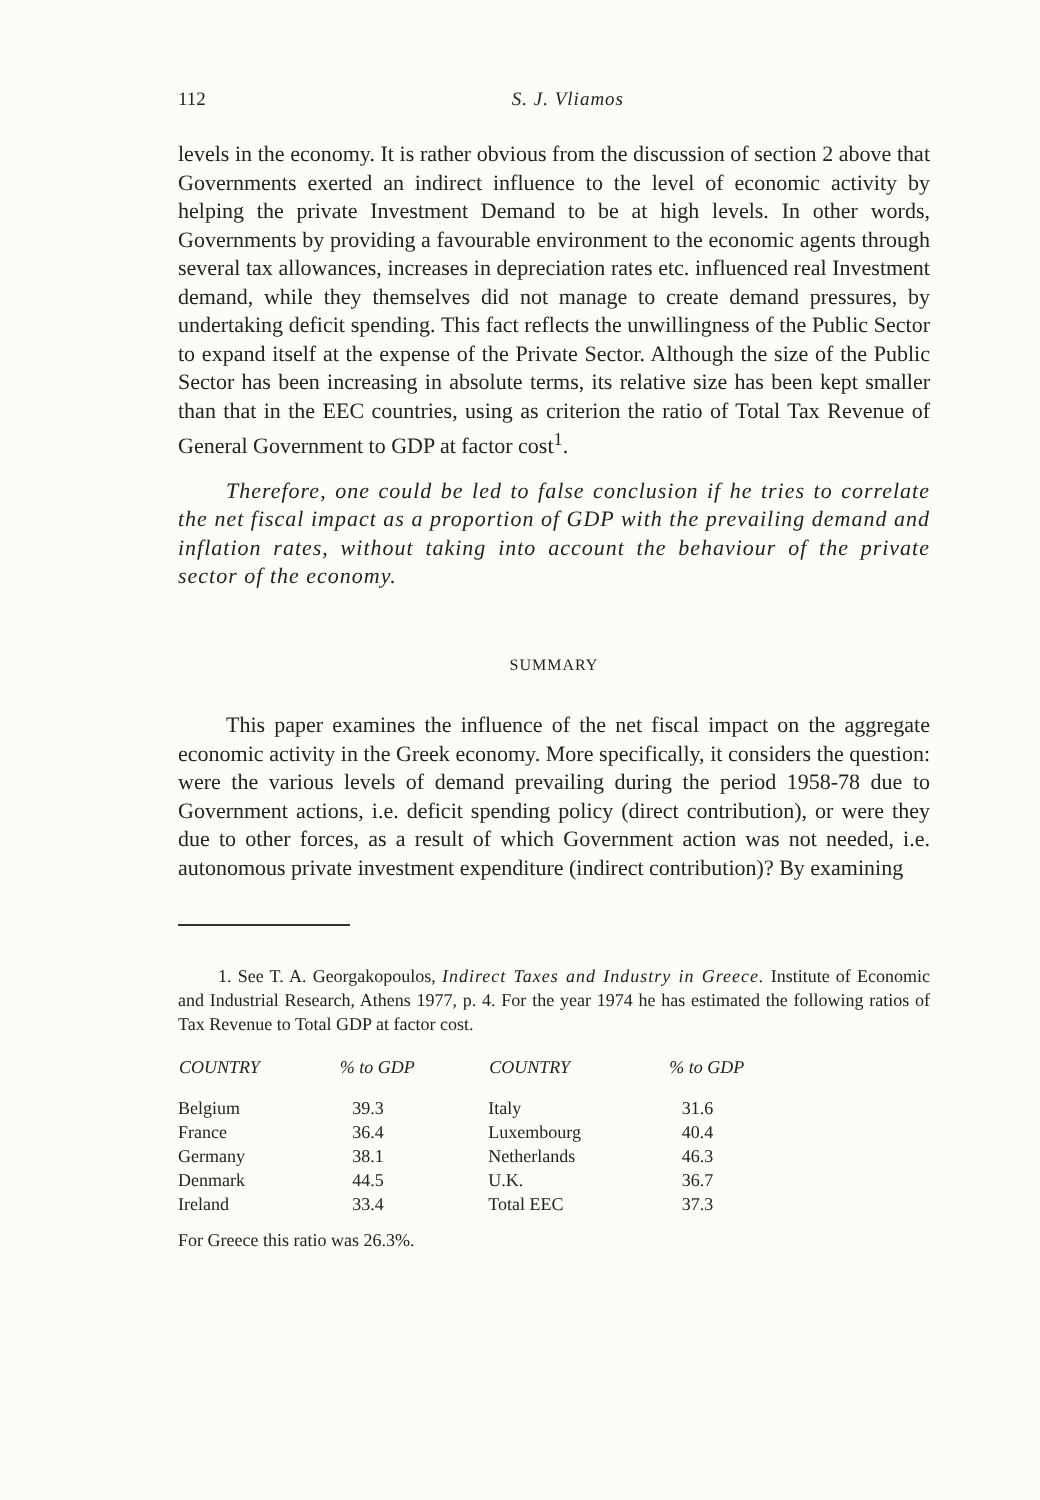112
S. J. Vliamos
levels in the economy. It is rather obvious from the discussion of section 2 above that Governments exerted an indirect influence to the level of economic activity by helping the private Investment Demand to be at high levels. In other words, Governments by providing a favourable environment to the economic agents through several tax allowances, increases in depreciation rates etc. influenced real Investment demand, while they themselves did not manage to create demand pressures, by undertaking deficit spending. This fact reflects the unwillingness of the Public Sector to expand itself at the expense of the Private Sector. Although the size of the Public Sector has been increasing in absolute terms, its relative size has been kept smaller than that in the EEC countries, using as criterion the ratio of Total Tax Revenue of General Government to GDP at factor cost<sup>1</sup>.
Therefore, one could be led to false conclusion if he tries to correlate the net fiscal impact as a proportion of GDP with the prevailing demand and inflation rates, without taking into account the behaviour of the private sector of the economy.
SUMMARY
This paper examines the influence of the net fiscal impact on the aggregate economic activity in the Greek economy. More specifically, it considers the question: were the various levels of demand prevailing during the period 1958-78 due to Government actions, i.e. deficit spending policy (direct contribution), or were they due to other forces, as a result of which Government action was not needed, i.e. autonomous private investment expenditure (indirect contribution)? By examining
1. See T. A. Georgakopoulos, Indirect Taxes and Industry in Greece. Institute of Economic and Industrial Research, Athens 1977, p. 4. For the year 1974 he has estimated the following ratios of Tax Revenue to Total GDP at factor cost.
| COUNTRY | % to GDP | COUNTRY | % to GDP |
| --- | --- | --- | --- |
| Belgium | 39.3 | Italy | 31.6 |
| France | 36.4 | Luxembourg | 40.4 |
| Germany | 38.1 | Netherlands | 46.3 |
| Denmark | 44.5 | U.K. | 36.7 |
| Ireland | 33.4 | Total EEC | 37.3 |
For Greece this ratio was 26.3%.